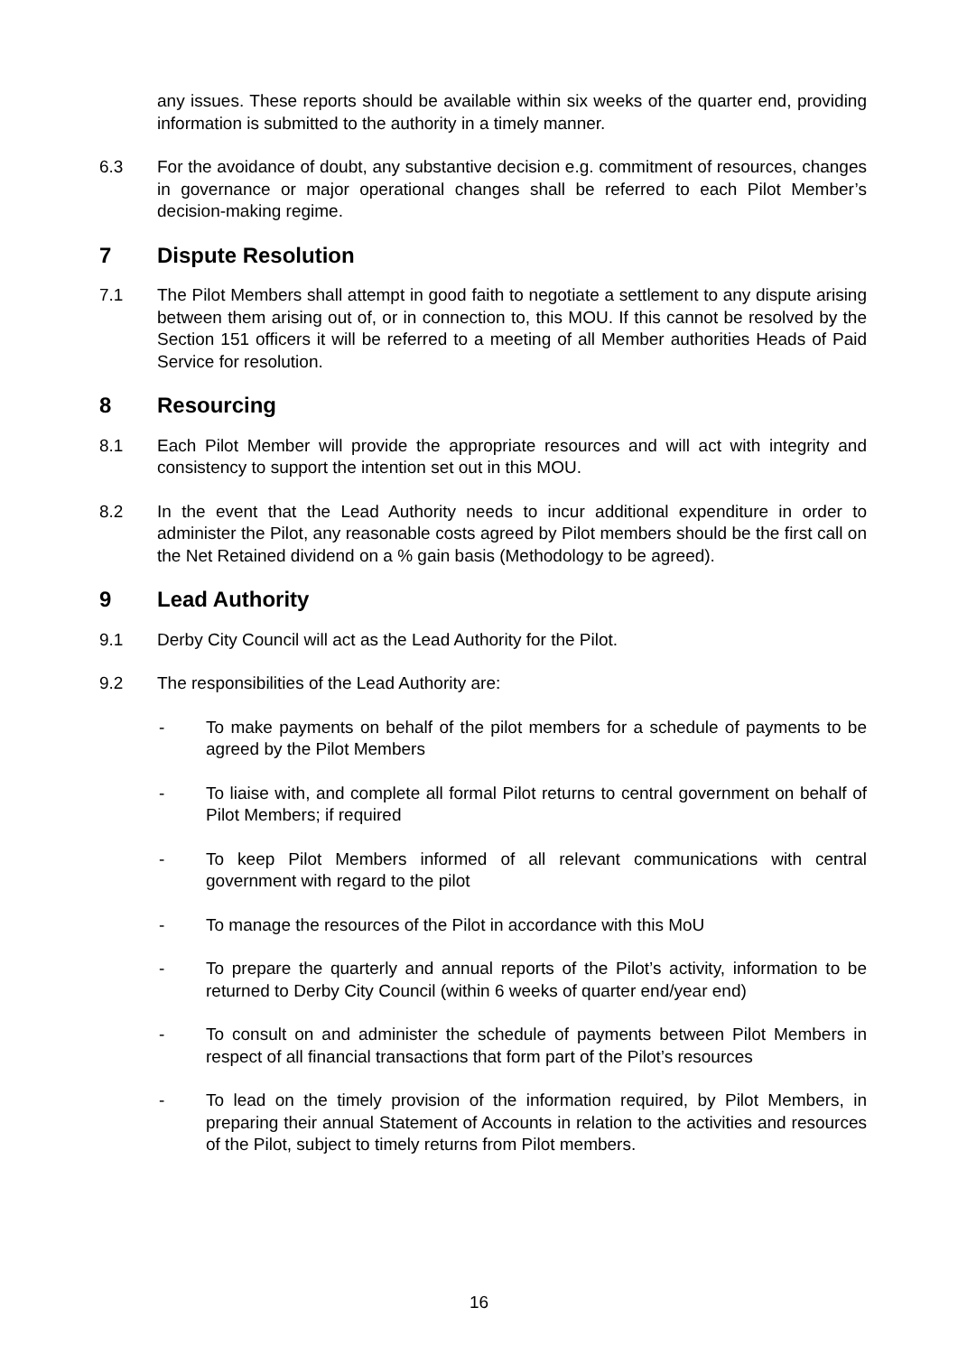any issues. These reports should be available within six weeks of the quarter end, providing information is submitted to the authority in a timely manner.
6.3 For the avoidance of doubt, any substantive decision e.g. commitment of resources, changes in governance or major operational changes shall be referred to each Pilot Member’s decision-making regime.
7 Dispute Resolution
7.1 The Pilot Members shall attempt in good faith to negotiate a settlement to any dispute arising between them arising out of, or in connection to, this MOU. If this cannot be resolved by the Section 151 officers it will be referred to a meeting of all Member authorities Heads of Paid Service for resolution.
8 Resourcing
8.1 Each Pilot Member will provide the appropriate resources and will act with integrity and consistency to support the intention set out in this MOU.
8.2 In the event that the Lead Authority needs to incur additional expenditure in order to administer the Pilot, any reasonable costs agreed by Pilot members should be the first call on the Net Retained dividend on a % gain basis (Methodology to be agreed).
9 Lead Authority
9.1 Derby City Council will act as the Lead Authority for the Pilot.
9.2 The responsibilities of the Lead Authority are:
- To make payments on behalf of the pilot members for a schedule of payments to be agreed by the Pilot Members
- To liaise with, and complete all formal Pilot returns to central government on behalf of Pilot Members; if required
- To keep Pilot Members informed of all relevant communications with central government with regard to the pilot
- To manage the resources of the Pilot in accordance with this MoU
- To prepare the quarterly and annual reports of the Pilot’s activity, information to be returned to Derby City Council (within 6 weeks of quarter end/year end)
- To consult on and administer the schedule of payments between Pilot Members in respect of all financial transactions that form part of the Pilot’s resources
- To lead on the timely provision of the information required, by Pilot Members, in preparing their annual Statement of Accounts in relation to the activities and resources of the Pilot, subject to timely returns from Pilot members.
16